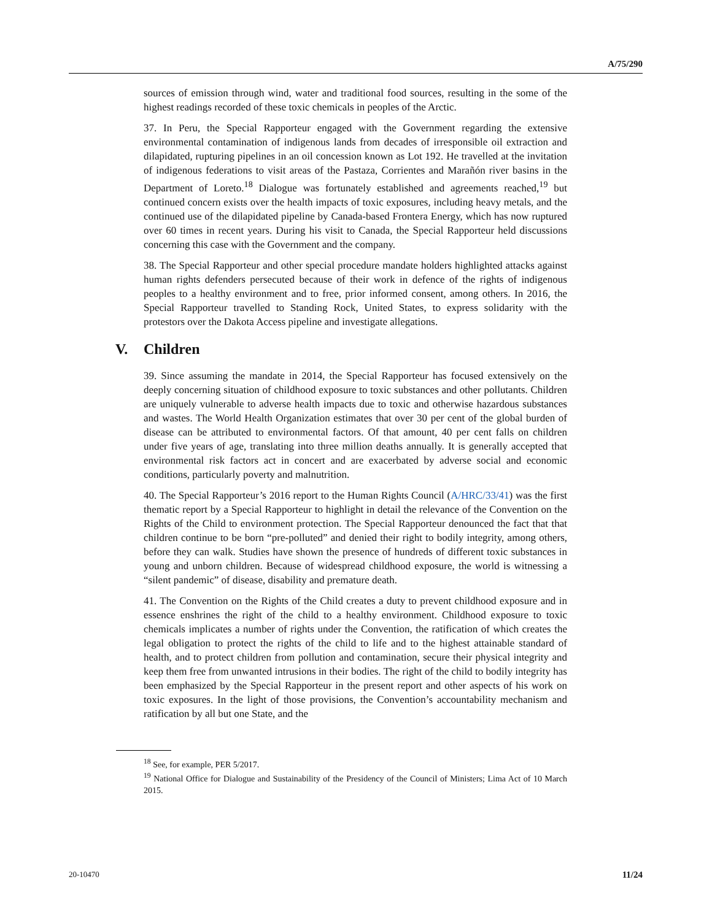A/75/290
sources of emission through wind, water and traditional food sources, resulting in the some of the highest readings recorded of these toxic chemicals in peoples of the Arctic.
37. In Peru, the Special Rapporteur engaged with the Government regarding the extensive environmental contamination of indigenous lands from decades of irresponsible oil extraction and dilapidated, rupturing pipelines in an oil concession known as Lot 192. He travelled at the invitation of indigenous federations to visit areas of the Pastaza, Corrientes and Marañón river basins in the Department of Loreto.<sup>18</sup> Dialogue was fortunately established and agreements reached,<sup>19</sup> but continued concern exists over the health impacts of toxic exposures, including heavy metals, and the continued use of the dilapidated pipeline by Canada-based Frontera Energy, which has now ruptured over 60 times in recent years. During his visit to Canada, the Special Rapporteur held discussions concerning this case with the Government and the company.
38. The Special Rapporteur and other special procedure mandate holders highlighted attacks against human rights defenders persecuted because of their work in defence of the rights of indigenous peoples to a healthy environment and to free, prior informed consent, among others. In 2016, the Special Rapporteur travelled to Standing Rock, United States, to express solidarity with the protestors over the Dakota Access pipeline and investigate allegations.
V. Children
39. Since assuming the mandate in 2014, the Special Rapporteur has focused extensively on the deeply concerning situation of childhood exposure to toxic substances and other pollutants. Children are uniquely vulnerable to adverse health impacts due to toxic and otherwise hazardous substances and wastes. The World Health Organization estimates that over 30 per cent of the global burden of disease can be attributed to environmental factors. Of that amount, 40 per cent falls on children under five years of age, translating into three million deaths annually. It is generally accepted that environmental risk factors act in concert and are exacerbated by adverse social and economic conditions, particularly poverty and malnutrition.
40. The Special Rapporteur’s 2016 report to the Human Rights Council (A/HRC/33/41) was the first thematic report by a Special Rapporteur to highlight in detail the relevance of the Convention on the Rights of the Child to environment protection. The Special Rapporteur denounced the fact that that children continue to be born “pre-polluted” and denied their right to bodily integrity, among others, before they can walk. Studies have shown the presence of hundreds of different toxic substances in young and unborn children. Because of widespread childhood exposure, the world is witnessing a “silent pandemic” of disease, disability and premature death.
41. The Convention on the Rights of the Child creates a duty to prevent childhood exposure and in essence enshrines the right of the child to a healthy environment. Childhood exposure to toxic chemicals implicates a number of rights under the Convention, the ratification of which creates the legal obligation to protect the rights of the child to life and to the highest attainable standard of health, and to protect children from pollution and contamination, secure their physical integrity and keep them free from unwanted intrusions in their bodies. The right of the child to bodily integrity has been emphasized by the Special Rapporteur in the present report and other aspects of his work on toxic exposures. In the light of those provisions, the Convention’s accountability mechanism and ratification by all but one State, and the
<sup>18</sup> See, for example, PER 5/2017.
<sup>19</sup> National Office for Dialogue and Sustainability of the Presidency of the Council of Ministers; Lima Act of 10 March 2015.
20-10470 11/24